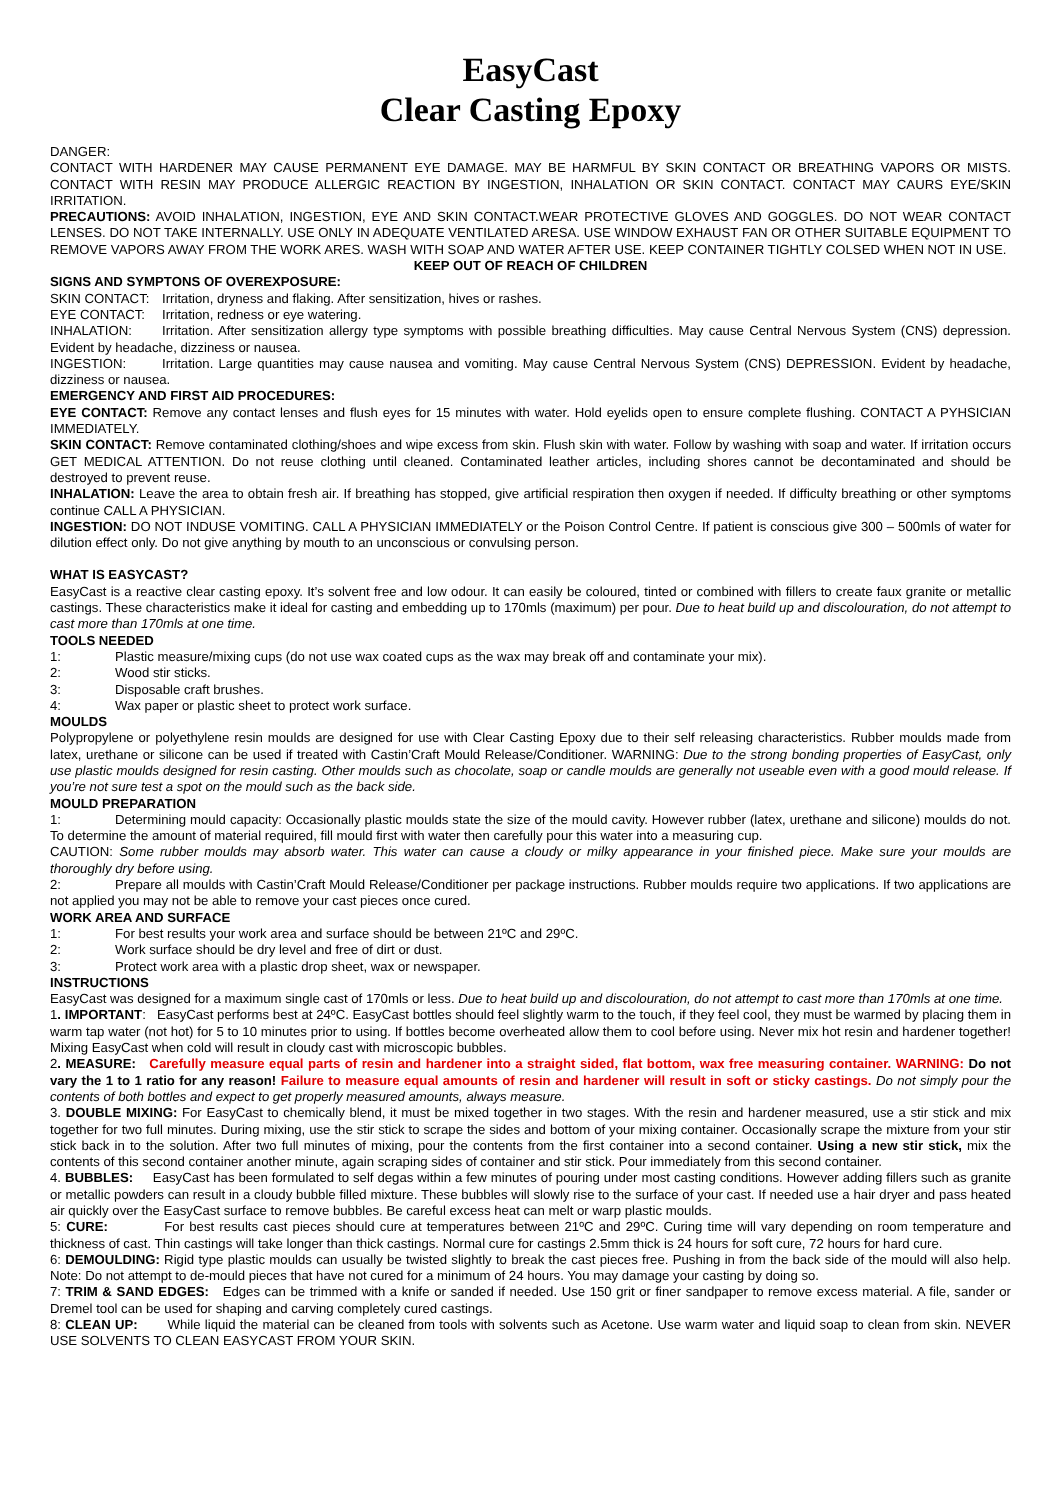EasyCast
Clear Casting Epoxy
DANGER:
CONTACT WITH HARDENER MAY CAUSE PERMANENT EYE DAMAGE. MAY BE HARMFUL BY SKIN CONTACT OR BREATHING VAPORS OR MISTS. CONTACT WITH RESIN MAY PRODUCE ALLERGIC REACTION BY INGESTION, INHALATION OR SKIN CONTACT. CONTACT MAY CAURS EYE/SKIN IRRITATION.
PRECAUTIONS: AVOID INHALATION, INGESTION, EYE AND SKIN CONTACT.WEAR PROTECTIVE GLOVES AND GOGGLES. DO NOT WEAR CONTACT LENSES. DO NOT TAKE INTERNALLY. USE ONLY IN ADEQUATE VENTILATED ARESA. USE WINDOW EXHAUST FAN OR OTHER SUITABLE EQUIPMENT TO REMOVE VAPORS AWAY FROM THE WORK ARES. WASH WITH SOAP AND WATER AFTER USE. KEEP CONTAINER TIGHTLY COLSED WHEN NOT IN USE.
KEEP OUT OF REACH OF CHILDREN
SIGNS AND SYMPTONS OF OVEREXPOSURE:
SKIN CONTACT: Irritation, dryness and flaking. After sensitization, hives or rashes.
EYE CONTACT: Irritation, redness or eye watering.
INHALATION: Irritation. After sensitization allergy type symptoms with possible breathing difficulties. May cause Central Nervous System (CNS) depression. Evident by headache, dizziness or nausea.
INGESTION: Irritation. Large quantities may cause nausea and vomiting. May cause Central Nervous System (CNS) DEPRESSION. Evident by headache, dizziness or nausea.
EMERGENCY AND FIRST AID PROCEDURES:
EYE CONTACT: Remove any contact lenses and flush eyes for 15 minutes with water. Hold eyelids open to ensure complete flushing. CONTACT A PYHSICIAN IMMEDIATELY.
SKIN CONTACT: Remove contaminated clothing/shoes and wipe excess from skin. Flush skin with water. Follow by washing with soap and water. If irritation occurs GET MEDICAL ATTENTION. Do not reuse clothing until cleaned. Contaminated leather articles, including shores cannot be decontaminated and should be destroyed to prevent reuse.
INHALATION: Leave the area to obtain fresh air. If breathing has stopped, give artificial respiration then oxygen if needed. If difficulty breathing or other symptoms continue CALL A PHYSICIAN.
INGESTION: DO NOT INDUSE VOMITING. CALL A PHYSICIAN IMMEDIATELY or the Poison Control Centre. If patient is conscious give 300 – 500mls of water for dilution effect only. Do not give anything by mouth to an unconscious or convulsing person.
WHAT IS EASYCAST?
EasyCast is a reactive clear casting epoxy. It’s solvent free and low odour. It can easily be coloured, tinted or combined with fillers to create faux granite or metallic castings. These characteristics make it ideal for casting and embedding up to 170mls (maximum) per pour. Due to heat build up and discolouration, do not attempt to cast more than 170mls at one time.
TOOLS NEEDED
1: Plastic measure/mixing cups (do not use wax coated cups as the wax may break off and contaminate your mix).
2: Wood stir sticks.
3: Disposable craft brushes.
4: Wax paper or plastic sheet to protect work surface.
MOULDS
Polypropylene or polyethylene resin moulds are designed for use with Clear Casting Epoxy due to their self releasing characteristics. Rubber moulds made from latex, urethane or silicone can be used if treated with Castin’Craft Mould Release/Conditioner. WARNING: Due to the strong bonding properties of EasyCast, only use plastic moulds designed for resin casting. Other moulds such as chocolate, soap or candle moulds are generally not useable even with a good mould release. If you’re not sure test a spot on the mould such as the back side.
MOULD PREPARATION
1: Determining mould capacity: Occasionally plastic moulds state the size of the mould cavity. However rubber (latex, urethane and silicone) moulds do not. To determine the amount of material required, fill mould first with water then carefully pour this water into a measuring cup.
CAUTION: Some rubber moulds may absorb water. This water can cause a cloudy or milky appearance in your finished piece. Make sure your moulds are thoroughly dry before using.
2: Prepare all moulds with Castin’Craft Mould Release/Conditioner per package instructions. Rubber moulds require two applications. If two applications are not applied you may not be able to remove your cast pieces once cured.
WORK AREA AND SURFACE
1: For best results your work area and surface should be between 21ºC and 29ºC.
2: Work surface should be dry level and free of dirt or dust.
3: Protect work area with a plastic drop sheet, wax or newspaper.
INSTRUCTIONS
EasyCast was designed for a maximum single cast of 170mls or less. Due to heat build up and discolouration, do not attempt to cast more than 170mls at one time.
1. IMPORTANT: EasyCast performs best at 24ºC. EasyCast bottles should feel slightly warm to the touch, if they feel cool, they must be warmed by placing them in warm tap water (not hot) for 5 to 10 minutes prior to using. If bottles become overheated allow them to cool before using. Never mix hot resin and hardener together! Mixing EasyCast when cold will result in cloudy cast with microscopic bubbles.
2. MEASURE: Carefully measure equal parts of resin and hardener into a straight sided, flat bottom, wax free measuring container. WARNING: Do not vary the 1 to 1 ratio for any reason! Failure to measure equal amounts of resin and hardener will result in soft or sticky castings. Do not simply pour the contents of both bottles and expect to get properly measured amounts, always measure.
3. DOUBLE MIXING: For EasyCast to chemically blend, it must be mixed together in two stages. With the resin and hardener measured, use a stir stick and mix together for two full minutes. During mixing, use the stir stick to scrape the sides and bottom of your mixing container. Occasionally scrape the mixture from your stir stick back in to the solution. After two full minutes of mixing, pour the contents from the first container into a second container. Using a new stir stick, mix the contents of this second container another minute, again scraping sides of container and stir stick. Pour immediately from this second container.
4. BUBBLES: EasyCast has been formulated to self degas within a few minutes of pouring under most casting conditions. However adding fillers such as granite or metallic powders can result in a cloudy bubble filled mixture. These bubbles will slowly rise to the surface of your cast. If needed use a hair dryer and pass heated air quickly over the EasyCast surface to remove bubbles. Be careful excess heat can melt or warp plastic moulds.
5: CURE: For best results cast pieces should cure at temperatures between 21ºC and 29ºC. Curing time will vary depending on room temperature and thickness of cast. Thin castings will take longer than thick castings. Normal cure for castings 2.5mm thick is 24 hours for soft cure, 72 hours for hard cure.
6: DEMOULDING: Rigid type plastic moulds can usually be twisted slightly to break the cast pieces free. Pushing in from the back side of the mould will also help. Note: Do not attempt to de-mould pieces that have not cured for a minimum of 24 hours. You may damage your casting by doing so.
7: TRIM & SAND EDGES: Edges can be trimmed with a knife or sanded if needed. Use 150 grit or finer sandpaper to remove excess material. A file, sander or Dremel tool can be used for shaping and carving completely cured castings.
8: CLEAN UP: While liquid the material can be cleaned from tools with solvents such as Acetone. Use warm water and liquid soap to clean from skin. NEVER USE SOLVENTS TO CLEAN EASYCAST FROM YOUR SKIN.